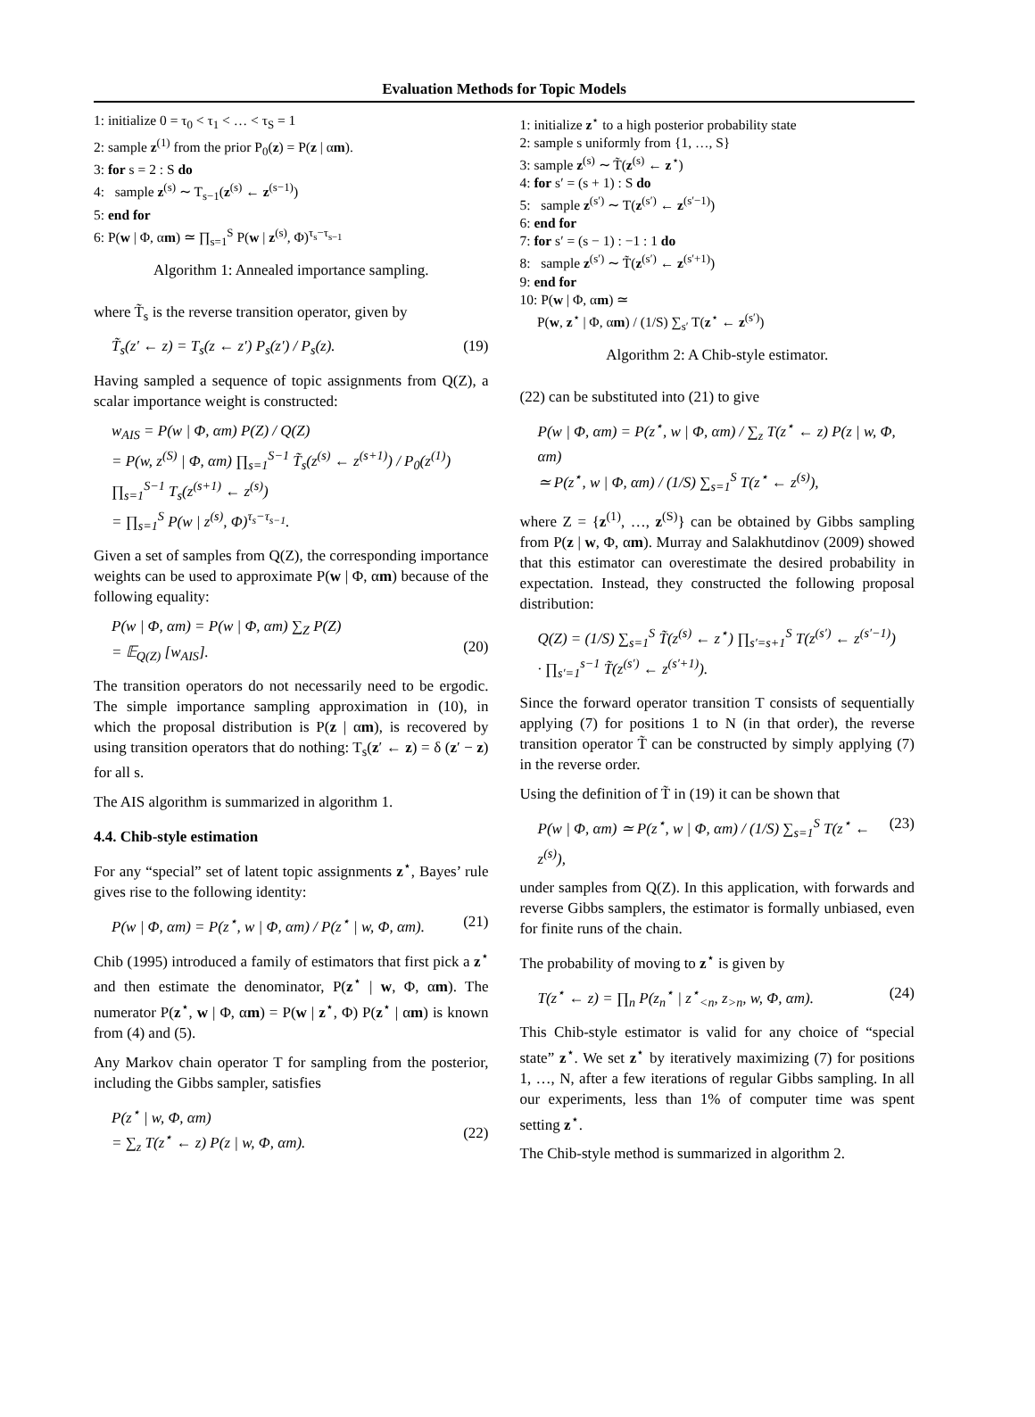Evaluation Methods for Topic Models
1: initialize 0 = τ<sub>0</sub> < τ<sub>1</sub> < … < τ<sub>S</sub> = 1
2: sample z<sup>(1)</sup> from the prior P<sub>0</sub>(z) = P(z | αm).
3: for s = 2 : S do
4: sample z<sup>(s)</sup> ∼ T<sub>s−1</sub>(z<sup>(s)</sup> ← z<sup>(s−1)</sup>)
5: end for
6: P(w | Φ, αm) ≃ ∏<sub>s=1</sub><sup>S</sup> P(w | z<sup>(s)</sup>, Φ)<sup>τ<sub>s</sub>−τ<sub>s−1</sub></sup>
Algorithm 1: Annealed importance sampling.
where T̃<sub>s</sub> is the reverse transition operator, given by
T̃<sub>s</sub>(z′ ← z) = T<sub>s</sub>(z ← z′) P<sub>s</sub>(z′) / P<sub>s</sub>(z). (19)
Having sampled a sequence of topic assignments from Q(Z), a scalar importance weight is constructed:
w<sub>AIS</sub> = P(w | Φ, αm) P(Z) / Q(Z)
= P(w, z<sup>(S)</sup> | Φ, αm) ∏<sub>s=1</sub><sup>S−1</sup> T̃<sub>s</sub>(z<sup>(s)</sup> ← z<sup>(s+1)</sup>) / P<sub>0</sub>(z<sup>(1)</sup>) ∏<sub>s=1</sub><sup>S−1</sup> T<sub>s</sub>(z<sup>(s+1)</sup> ← z<sup>(s)</sup>)
= ∏<sub>s=1</sub><sup>S</sup> P(w | z<sup>(s)</sup>, Φ)<sup>τ<sub>s</sub>−τ<sub>s−1</sub></sup>.
Given a set of samples from Q(Z), the corresponding importance weights can be used to approximate P(w | Φ, αm) because of the following equality:
P(w | Φ, αm) = P(w | Φ, αm) ∑<sub>Z</sub> P(Z)
= 𝔼<sub>Q(Z)</sub> [w<sub>AIS</sub>].
(20)
The transition operators do not necessarily need to be ergodic. The simple importance sampling approximation in (10), in which the proposal distribution is P(z | αm), is recovered by using transition operators that do nothing: T<sub>s</sub>(z′ ← z) = δ (z′ − z) for all s.
The AIS algorithm is summarized in algorithm 1.
4.4. Chib-style estimation
For any “special” set of latent topic assignments z<sup>⋆</sup>, Bayes’ rule gives rise to the following identity:
P(w | Φ, αm) = P(z<sup>⋆</sup>, w | Φ, αm) / P(z<sup>⋆</sup> | w, Φ, αm). (21)
Chib (1995) introduced a family of estimators that first pick a z<sup>⋆</sup> and then estimate the denominator, P(z<sup>⋆</sup> | w, Φ, αm). The numerator P(z<sup>⋆</sup>, w | Φ, αm) = P(w | z<sup>⋆</sup>, Φ) P(z<sup>⋆</sup> | αm) is known from (4) and (5).
Any Markov chain operator T for sampling from the posterior, including the Gibbs sampler, satisfies
P(z<sup>⋆</sup> | w, Φ, αm)
= ∑<sub>z</sub> T(z<sup>⋆</sup> ← z) P(z | w, Φ, αm).
(22)
1: initialize z<sup>⋆</sup> to a high posterior probability state
2: sample s uniformly from {1, …, S}
3: sample z<sup>(s)</sup> ∼ T̃(z<sup>(s)</sup> ← z<sup>⋆</sup>)
4: for s′ = (s + 1) : S do
5: sample z<sup>(s′)</sup> ∼ T(z<sup>(s′)</sup> ← z<sup>(s′−1)</sup>)
6: end for
7: for s′ = (s − 1) : −1 : 1 do
8: sample z<sup>(s′)</sup> ∼ T̃(z<sup>(s′)</sup> ← z<sup>(s′+1)</sup>)
9: end for
10: P(w | Φ, αm) ≃
P(w, z<sup>⋆</sup> | Φ, αm) / (1/S) ∑<sub>s′</sub> T(z<sup>⋆</sup> ← z<sup>(s′)</sup>)
Algorithm 2: A Chib-style estimator.
(22) can be substituted into (21) to give
P(w | Φ, αm) = P(z<sup>⋆</sup>, w | Φ, αm) / ∑<sub>z</sub> T(z<sup>⋆</sup> ← z) P(z | w, Φ, αm)
≃ P(z<sup>⋆</sup>, w | Φ, αm) / (1/S) ∑<sub>s=1</sub><sup>S</sup> T(z<sup>⋆</sup> ← z<sup>(s)</sup>),
where Z = {z<sup>(1)</sup>, …, z<sup>(S)</sup>} can be obtained by Gibbs sampling from P(z | w, Φ, αm). Murray and Salakhutdinov (2009) showed that this estimator can overestimate the desired probability in expectation. Instead, they constructed the following proposal distribution:
Q(Z) = (1/S) ∑<sub>s=1</sub><sup>S</sup> T̃(z<sup>(s)</sup> ← z<sup>⋆</sup>) ∏<sub>s′=s+1</sub><sup>S</sup> T(z<sup>(s′)</sup> ← z<sup>(s′−1)</sup>)
· ∏<sub>s′=1</sub><sup>s−1</sup> T̃(z<sup>(s′)</sup> ← z<sup>(s′+1)</sup>).
Since the forward operator transition T consists of sequentially applying (7) for positions 1 to N (in that order), the reverse transition operator T̃ can be constructed by simply applying (7) in the reverse order.
Using the definition of T̃ in (19) it can be shown that
P(w | Φ, αm) ≃ P(z<sup>⋆</sup>, w | Φ, αm) / (1/S) ∑<sub>s=1</sub><sup>S</sup> T(z<sup>⋆</sup> ← z<sup>(s)</sup>), (23)
under samples from Q(Z). In this application, with forwards and reverse Gibbs samplers, the estimator is formally unbiased, even for finite runs of the chain.
The probability of moving to z<sup>⋆</sup> is given by
T(z<sup>⋆</sup> ← z) = ∏<sub>n</sub> P(z<sub>n</sub><sup>⋆</sup> | z<sup>⋆</sup><sub><n</sub>, z<sub>>n</sub>, w, Φ, αm). (24)
This Chib-style estimator is valid for any choice of “special state” z<sup>⋆</sup>. We set z<sup>⋆</sup> by iteratively maximizing (7) for positions 1, …, N, after a few iterations of regular Gibbs sampling. In all our experiments, less than 1% of computer time was spent setting z<sup>⋆</sup>.
The Chib-style method is summarized in algorithm 2.